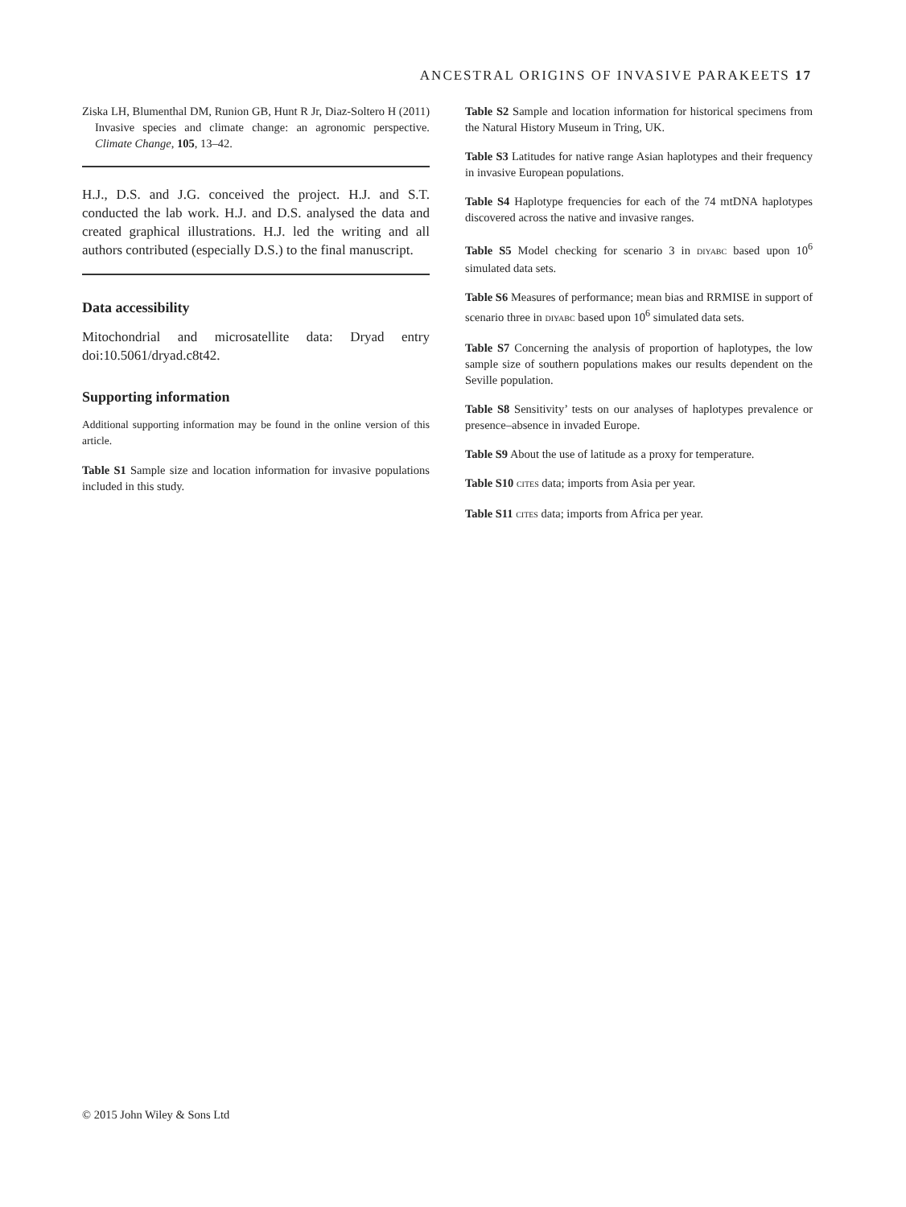ANCESTRAL ORIGINS OF INVASIVE PARAKEETS 17
Ziska LH, Blumenthal DM, Runion GB, Hunt R Jr, Diaz-Soltero H (2011) Invasive species and climate change: an agronomic perspective. Climate Change, 105, 13–42.
H.J., D.S. and J.G. conceived the project. H.J. and S.T. conducted the lab work. H.J. and D.S. analysed the data and created graphical illustrations. H.J. led the writing and all authors contributed (especially D.S.) to the final manuscript.
Data accessibility
Mitochondrial and microsatellite data: Dryad entry doi:10.5061/dryad.c8t42.
Supporting information
Additional supporting information may be found in the online version of this article.
Table S1 Sample size and location information for invasive populations included in this study.
Table S2 Sample and location information for historical specimens from the Natural History Museum in Tring, UK.
Table S3 Latitudes for native range Asian haplotypes and their frequency in invasive European populations.
Table S4 Haplotype frequencies for each of the 74 mtDNA haplotypes discovered across the native and invasive ranges.
Table S5 Model checking for scenario 3 in DIYABC based upon 10<sup>6</sup> simulated data sets.
Table S6 Measures of performance; mean bias and RRMISE in support of scenario three in DIYABC based upon 10<sup>6</sup> simulated data sets.
Table S7 Concerning the analysis of proportion of haplotypes, the low sample size of southern populations makes our results dependent on the Seville population.
Table S8 Sensitivity’ tests on our analyses of haplotypes prevalence or presence–absence in invaded Europe.
Table S9 About the use of latitude as a proxy for temperature.
Table S10 CITES data; imports from Asia per year.
Table S11 CITES data; imports from Africa per year.
© 2015 John Wiley & Sons Ltd